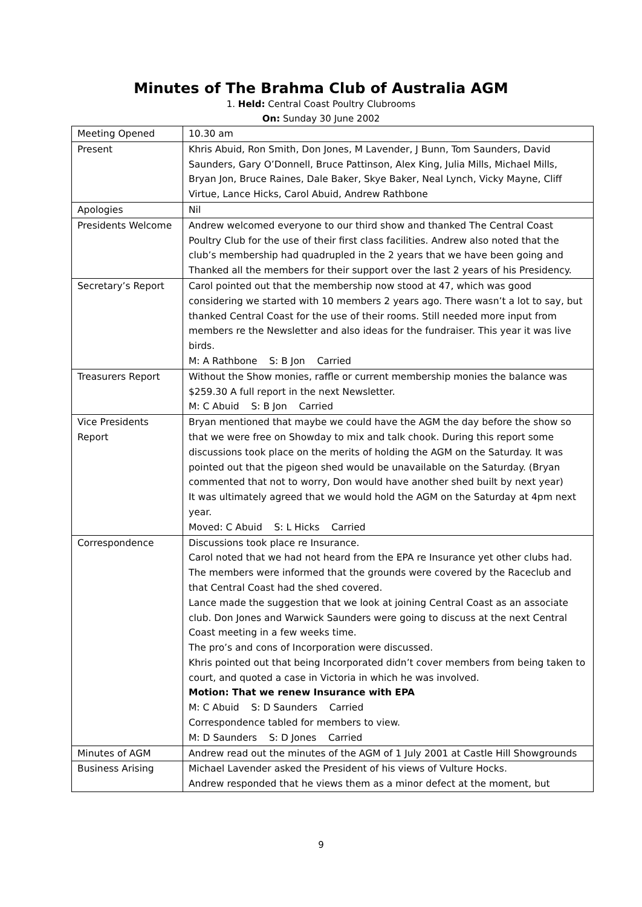Minutes of The Brahma Club of Australia AGM
1. Held: Central Coast Poultry Clubrooms
On: Sunday 30 June 2002
| Meeting Opened | 10.30 am |
| Present | Khris Abuid, Ron Smith, Don Jones, M Lavender, J Bunn, Tom Saunders, David Saunders, Gary O’Donnell, Bruce Pattinson, Alex King, Julia Mills, Michael Mills, Bryan Jon, Bruce Raines, Dale Baker, Skye Baker, Neal Lynch, Vicky Mayne, Cliff Virtue, Lance Hicks, Carol Abuid, Andrew Rathbone |
| Apologies | Nil |
| Presidents Welcome | Andrew welcomed everyone to our third show and thanked The Central Coast Poultry Club for the use of their first class facilities. Andrew also noted that the club’s membership had quadrupled in the 2 years that we have been going and Thanked all the members for their support over the last 2 years of his Presidency. |
| Secretary’s Report | Carol pointed out that the membership now stood at 47, which was good considering we started with 10 members 2 years ago. There wasn’t a lot to say, but thanked Central Coast for the use of their rooms. Still needed more input from members re the Newsletter and also ideas for the fundraiser. This year it was live birds. M: A Rathbone S: B Jon Carried |
| Treasurers Report | Without the Show monies, raffle or current membership monies the balance was $259.30 A full report in the next Newsletter. M: C Abuid S: B Jon Carried |
| Vice Presidents Report | Bryan mentioned that maybe we could have the AGM the day before the show so that we were free on Showday to mix and talk chook. During this report some discussions took place on the merits of holding the AGM on the Saturday. It was pointed out that the pigeon shed would be unavailable on the Saturday. (Bryan commented that not to worry, Don would have another shed built by next year) It was ultimately agreed that we would hold the AGM on the Saturday at 4pm next year. Moved: C Abuid S: L Hicks Carried |
| Correspondence | Discussions took place re Insurance. Carol noted that we had not heard from the EPA re Insurance yet other clubs had. The members were informed that the grounds were covered by the Raceclub and that Central Coast had the shed covered. Lance made the suggestion that we look at joining Central Coast as an associate club. Don Jones and Warwick Saunders were going to discuss at the next Central Coast meeting in a few weeks time. The pro’s and cons of Incorporation were discussed. Khris pointed out that being Incorporated didn’t cover members from being taken to court, and quoted a case in Victoria in which he was involved. Motion: That we renew Insurance with EPA M: C Abuid S: D Saunders Carried Correspondence tabled for members to view. M: D Saunders S: D Jones Carried |
| Minutes of AGM | Andrew read out the minutes of the AGM of 1 July 2001 at Castle Hill Showgrounds |
| Business Arising | Michael Lavender asked the President of his views of Vulture Hocks. Andrew responded that he views them as a minor defect at the moment, but |
9